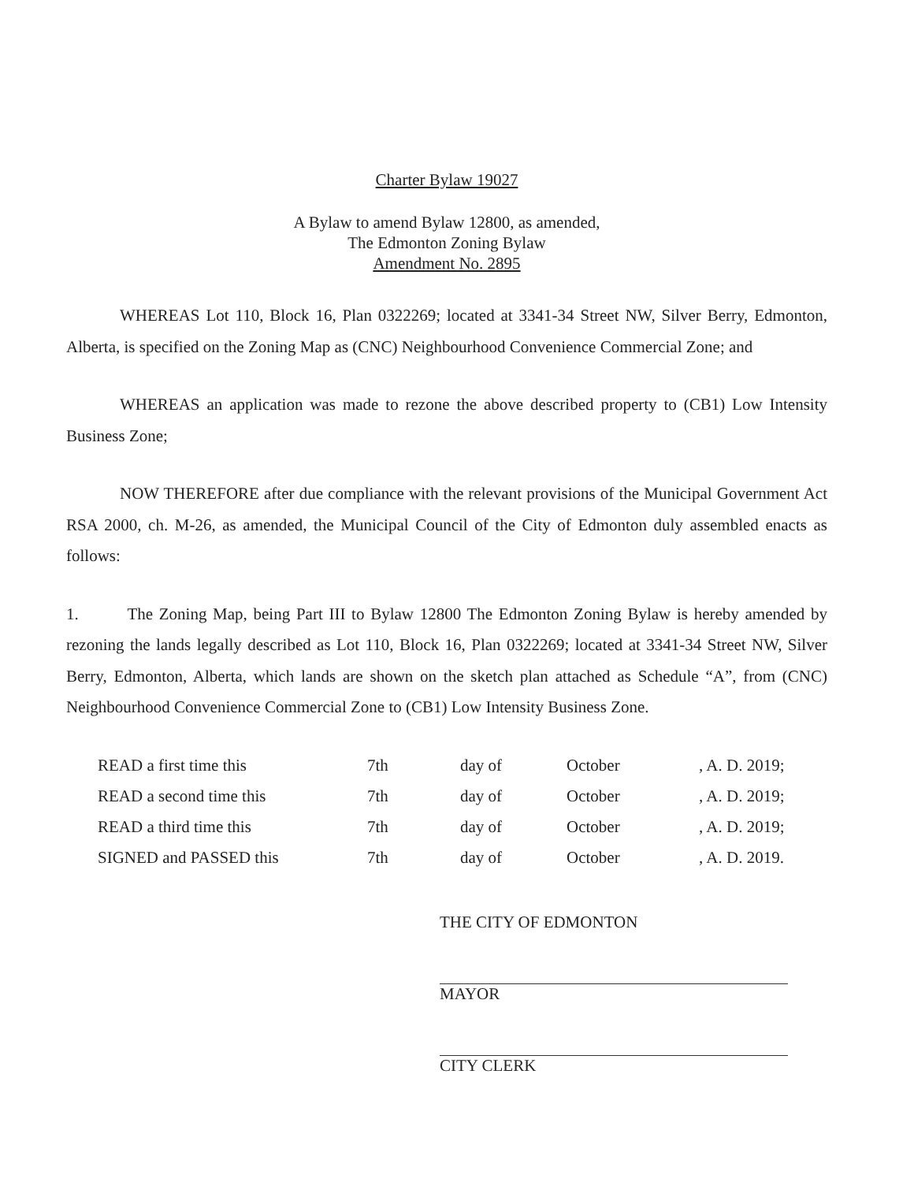Charter Bylaw 19027
A Bylaw to amend Bylaw 12800, as amended,
The Edmonton Zoning Bylaw
Amendment No. 2895
WHEREAS Lot 110, Block 16, Plan 0322269; located at 3341-34 Street NW, Silver Berry, Edmonton, Alberta, is specified on the Zoning Map as (CNC) Neighbourhood Convenience Commercial Zone; and
WHEREAS an application was made to rezone the above described property to (CB1) Low Intensity Business Zone;
NOW THEREFORE after due compliance with the relevant provisions of the Municipal Government Act RSA 2000, ch. M-26, as amended, the Municipal Council of the City of Edmonton duly assembled enacts as follows:
1. The Zoning Map, being Part III to Bylaw 12800 The Edmonton Zoning Bylaw is hereby amended by rezoning the lands legally described as Lot 110, Block 16, Plan 0322269; located at 3341-34 Street NW, Silver Berry, Edmonton, Alberta, which lands are shown on the sketch plan attached as Schedule “A”, from (CNC) Neighbourhood Convenience Commercial Zone to (CB1) Low Intensity Business Zone.
| READ a first time this | 7th | day of | October | , A. D. 2019; |
| READ a second time this | 7th | day of | October | , A. D. 2019; |
| READ a third time this | 7th | day of | October | , A. D. 2019; |
| SIGNED and PASSED this | 7th | day of | October | , A. D. 2019. |
THE CITY OF EDMONTON
MAYOR
CITY CLERK